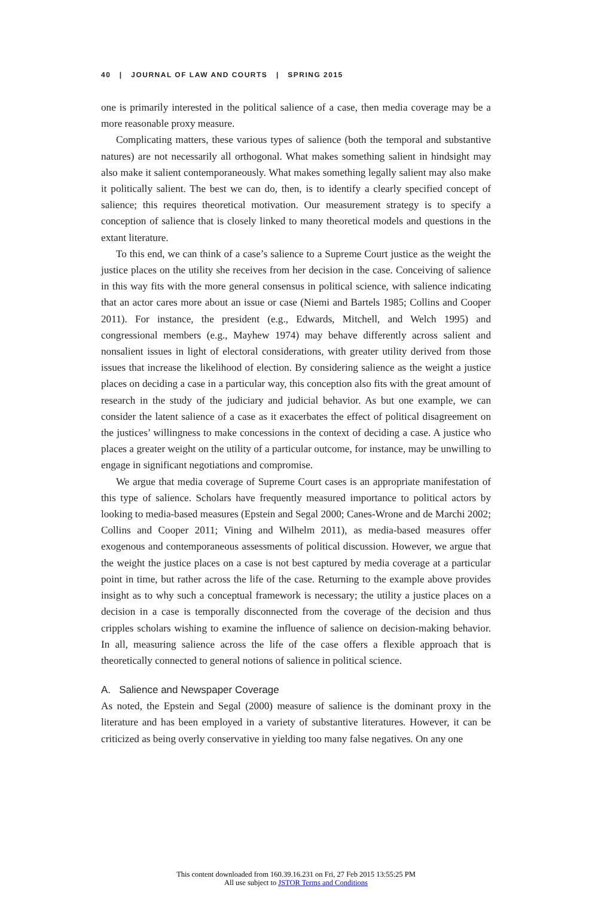40 | JOURNAL OF LAW AND COURTS | SPRING 2015
one is primarily interested in the political salience of a case, then media coverage may be a more reasonable proxy measure.
Complicating matters, these various types of salience (both the temporal and substantive natures) are not necessarily all orthogonal. What makes something salient in hindsight may also make it salient contemporaneously. What makes something legally salient may also make it politically salient. The best we can do, then, is to identify a clearly specified concept of salience; this requires theoretical motivation. Our measurement strategy is to specify a conception of salience that is closely linked to many theoretical models and questions in the extant literature.
To this end, we can think of a case’s salience to a Supreme Court justice as the weight the justice places on the utility she receives from her decision in the case. Conceiving of salience in this way fits with the more general consensus in political science, with salience indicating that an actor cares more about an issue or case (Niemi and Bartels 1985; Collins and Cooper 2011). For instance, the president (e.g., Edwards, Mitchell, and Welch 1995) and congressional members (e.g., Mayhew 1974) may behave differently across salient and nonsalient issues in light of electoral considerations, with greater utility derived from those issues that increase the likelihood of election. By considering salience as the weight a justice places on deciding a case in a particular way, this conception also fits with the great amount of research in the study of the judiciary and judicial behavior. As but one example, we can consider the latent salience of a case as it exacerbates the effect of political disagreement on the justices’ willingness to make concessions in the context of deciding a case. A justice who places a greater weight on the utility of a particular outcome, for instance, may be unwilling to engage in significant negotiations and compromise.
We argue that media coverage of Supreme Court cases is an appropriate manifestation of this type of salience. Scholars have frequently measured importance to political actors by looking to media-based measures (Epstein and Segal 2000; Canes-Wrone and de Marchi 2002; Collins and Cooper 2011; Vining and Wilhelm 2011), as media-based measures offer exogenous and contemporaneous assessments of political discussion. However, we argue that the weight the justice places on a case is not best captured by media coverage at a particular point in time, but rather across the life of the case. Returning to the example above provides insight as to why such a conceptual framework is necessary; the utility a justice places on a decision in a case is temporally disconnected from the coverage of the decision and thus cripples scholars wishing to examine the influence of salience on decision-making behavior. In all, measuring salience across the life of the case offers a flexible approach that is theoretically connected to general notions of salience in political science.
A. Salience and Newspaper Coverage
As noted, the Epstein and Segal (2000) measure of salience is the dominant proxy in the literature and has been employed in a variety of substantive literatures. However, it can be criticized as being overly conservative in yielding too many false negatives. On any one
This content downloaded from 160.39.16.231 on Fri, 27 Feb 2015 13:55:25 PM
All use subject to JSTOR Terms and Conditions